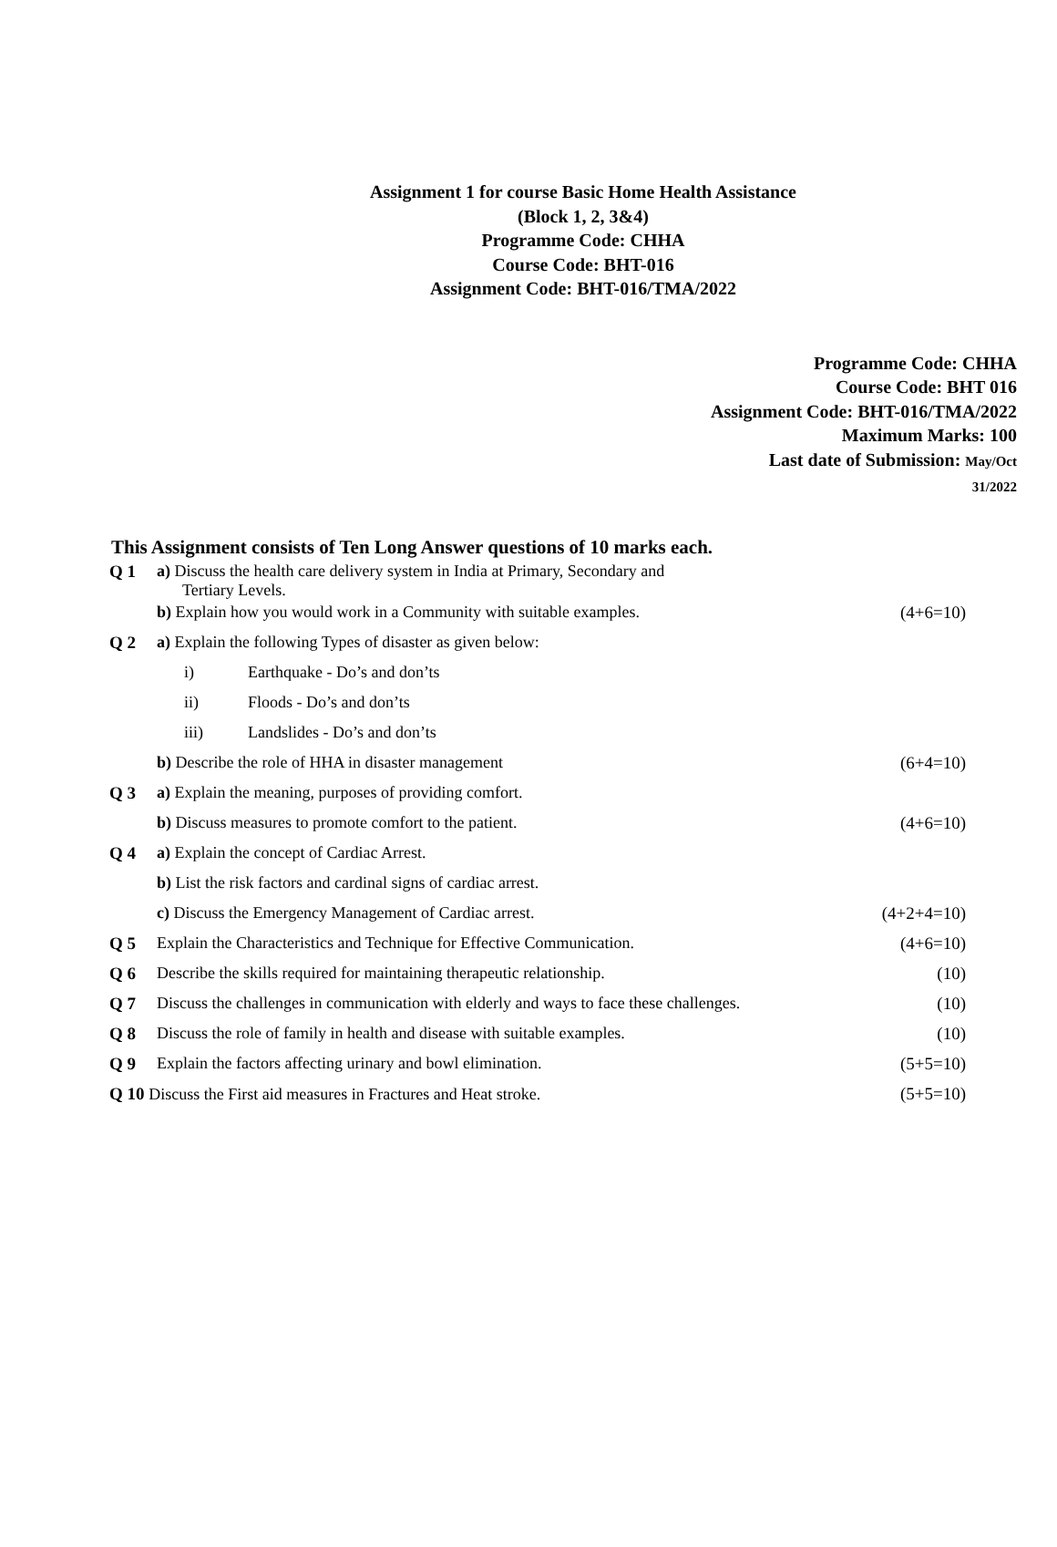Assignment 1 for course Basic Home Health Assistance
(Block 1, 2, 3&4)
Programme Code: CHHA
Course Code: BHT-016
Assignment Code: BHT-016/TMA/2022
Programme Code: CHHA
Course Code: BHT 016
Assignment Code: BHT-016/TMA/2022
Maximum Marks: 100
Last date of Submission: May/Oct
31/2022
This Assignment consists of Ten Long Answer questions of 10 marks each.
| Q 1 | a) Discuss the health care delivery system in India at Primary, Secondary and Tertiary Levels. | |
| | b) Explain how you would work in a Community with suitable examples. | (4+6=10) |
| Q 2 | a) Explain the following Types of disaster as given below: | |
| | i) Earthquake - Do’s and don’ts | |
| | ii) Floods - Do’s and don’ts | |
| | iii) Landslides - Do’s and don’ts | |
| | b) Describe the role of HHA in disaster management | (6+4=10) |
| Q 3 | a) Explain the meaning, purposes of providing comfort. | |
| | b) Discuss measures to promote comfort to the patient. | (4+6=10) |
| Q 4 | a) Explain the concept of Cardiac Arrest. | |
| | b) List the risk factors and cardinal signs of cardiac arrest. | |
| | c) Discuss the Emergency Management of Cardiac arrest. | (4+2+4=10) |
| Q 5 | Explain the Characteristics and Technique for Effective Communication. | (4+6=10) |
| Q 6 | Describe the skills required for maintaining therapeutic relationship. | (10) |
| Q 7 | Discuss the challenges in communication with elderly and ways to face these challenges. | (10) |
| Q 8 | Discuss the role of family in health and disease with suitable examples. | (10) |
| Q 9 | Explain the factors affecting urinary and bowl elimination. | (5+5=10) |
| Q 10 Discuss the First aid measures in Fractures and Heat stroke. | | (5+5=10) |